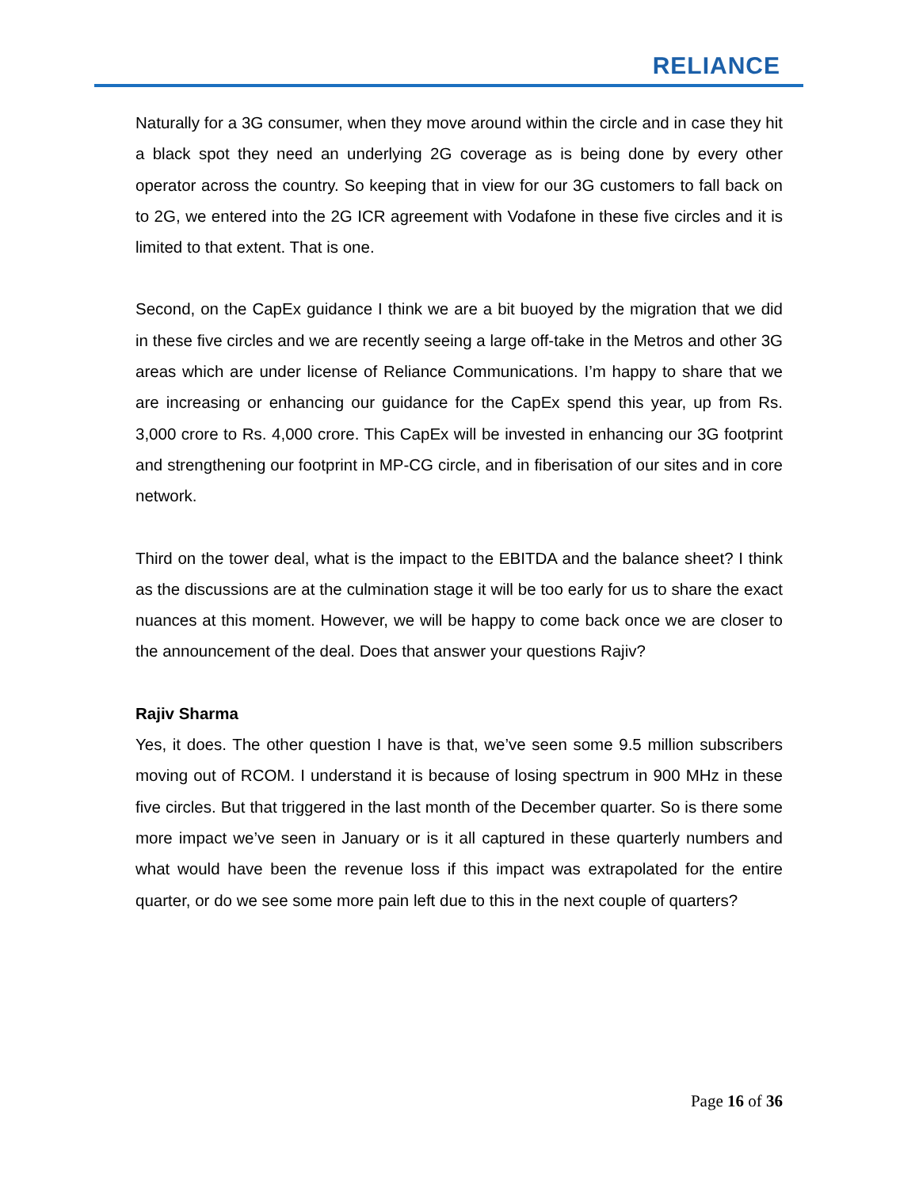RELIANCE
Naturally for a 3G consumer, when they move around within the circle and in case they hit a black spot they need an underlying 2G coverage as is being done by every other operator across the country. So keeping that in view for our 3G customers to fall back on to 2G, we entered into the 2G ICR agreement with Vodafone in these five circles and it is limited to that extent. That is one.
Second, on the CapEx guidance I think we are a bit buoyed by the migration that we did in these five circles and we are recently seeing a large off-take in the Metros and other 3G areas which are under license of Reliance Communications. I’m happy to share that we are increasing or enhancing our guidance for the CapEx spend this year, up from Rs. 3,000 crore to Rs. 4,000 crore. This CapEx will be invested in enhancing our 3G footprint and strengthening our footprint in MP-CG circle, and in fiberisation of our sites and in core network.
Third on the tower deal, what is the impact to the EBITDA and the balance sheet? I think as the discussions are at the culmination stage it will be too early for us to share the exact nuances at this moment. However, we will be happy to come back once we are closer to the announcement of the deal. Does that answer your questions Rajiv?
Rajiv Sharma
Yes, it does. The other question I have is that, we’ve seen some 9.5 million subscribers moving out of RCOM. I understand it is because of losing spectrum in 900 MHz in these five circles. But that triggered in the last month of the December quarter. So is there some more impact we’ve seen in January or is it all captured in these quarterly numbers and what would have been the revenue loss if this impact was extrapolated for the entire quarter, or do we see some more pain left due to this in the next couple of quarters?
Page 16 of 36